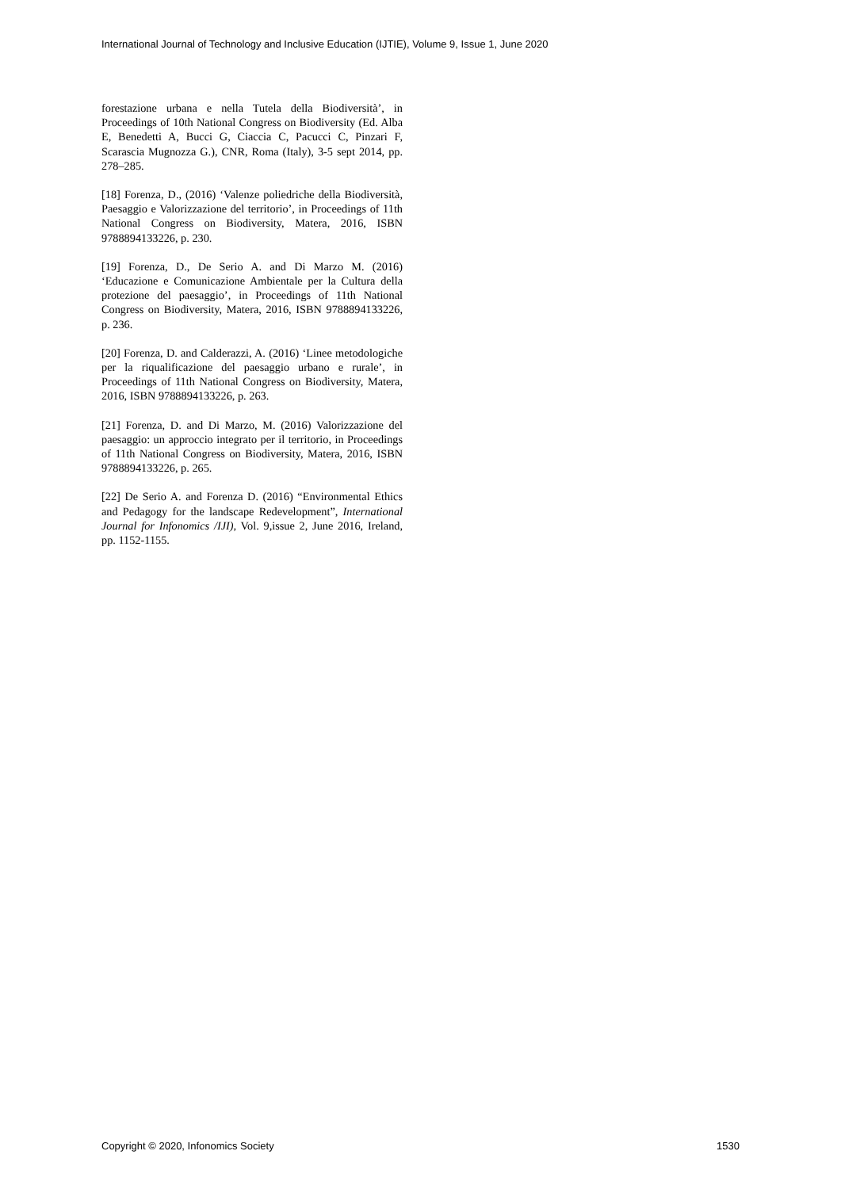International Journal of Technology and Inclusive Education (IJTIE), Volume 9, Issue 1, June 2020
forestazione urbana e nella Tutela della Biodiversità’, in Proceedings of 10th National Congress on Biodiversity (Ed. Alba E, Benedetti A, Bucci G, Ciaccia C, Pacucci C, Pinzari F, Scarascia Mugnozza G.), CNR, Roma (Italy), 3-5 sept 2014, pp. 278–285.
[18] Forenza, D., (2016) ‘Valenze poliedriche della Biodiversità, Paesaggio e Valorizzazione del territorio’, in Proceedings of 11th National Congress on Biodiversity, Matera, 2016, ISBN 9788894133226, p. 230.
[19] Forenza, D., De Serio A. and Di Marzo M. (2016) ‘Educazione e Comunicazione Ambientale per la Cultura della protezione del paesaggio’, in Proceedings of 11th National Congress on Biodiversity, Matera, 2016, ISBN 9788894133226, p. 236.
[20] Forenza, D. and Calderazzi, A. (2016) ‘Linee metodologiche per la riqualificazione del paesaggio urbano e rurale’, in Proceedings of 11th National Congress on Biodiversity, Matera, 2016, ISBN 9788894133226, p. 263.
[21] Forenza, D. and Di Marzo, M. (2016) Valorizzazione del paesaggio: un approccio integrato per il territorio, in Proceedings of 11th National Congress on Biodiversity, Matera, 2016, ISBN 9788894133226, p. 265.
[22] De Serio A. and Forenza D. (2016) “Environmental Ethics and Pedagogy for the landscape Redevelopment”, International Journal for Infonomics /IJI), Vol. 9,issue 2, June 2016, Ireland, pp. 1152-1155.
Copyright © 2020, Infonomics Society 1530